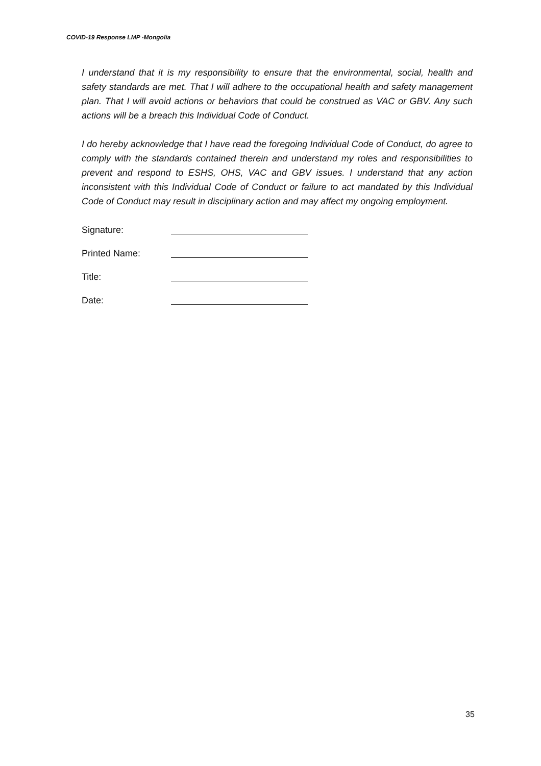COVID-19 Response LMP -Mongolia
I understand that it is my responsibility to ensure that the environmental, social, health and safety standards are met. That I will adhere to the occupational health and safety management plan. That I will avoid actions or behaviors that could be construed as VAC or GBV. Any such actions will be a breach this Individual Code of Conduct.
I do hereby acknowledge that I have read the foregoing Individual Code of Conduct, do agree to comply with the standards contained therein and understand my roles and responsibilities to prevent and respond to ESHS, OHS, VAC and GBV issues. I understand that any action inconsistent with this Individual Code of Conduct or failure to act mandated by this Individual Code of Conduct may result in disciplinary action and may affect my ongoing employment.
Signature:
Printed Name:
Title:
Date:
35